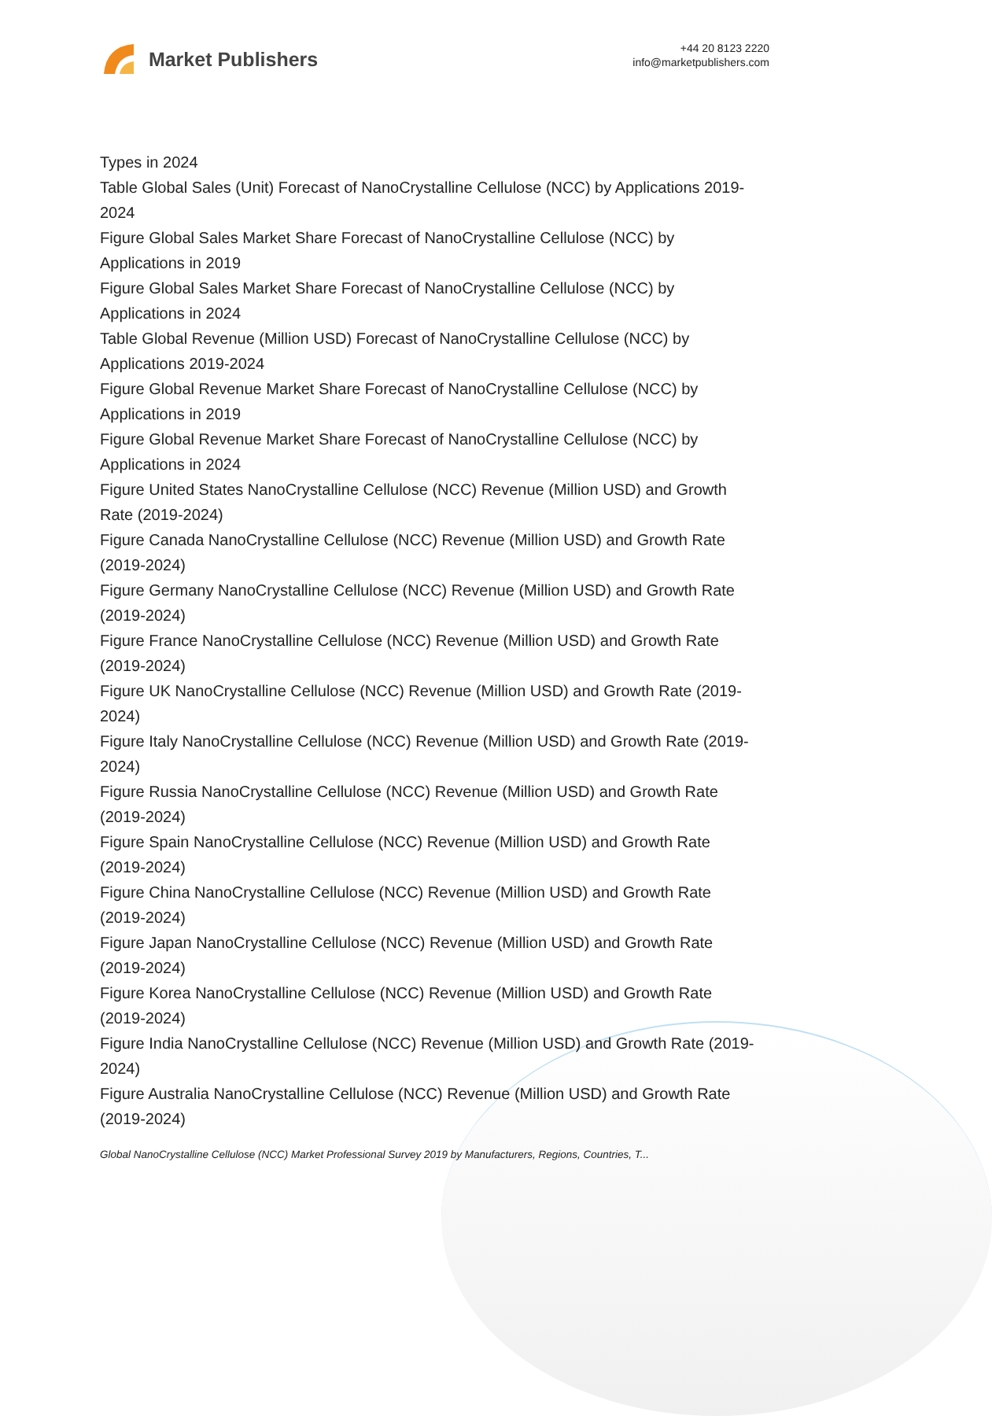Market Publishers
+44 20 8123 2220
info@marketpublishers.com
Types in 2024
Table Global Sales (Unit) Forecast of NanoCrystalline Cellulose (NCC) by Applications 2019-2024
Figure Global Sales Market Share Forecast of NanoCrystalline Cellulose (NCC) by Applications in 2019
Figure Global Sales Market Share Forecast of NanoCrystalline Cellulose (NCC) by Applications in 2024
Table Global Revenue (Million USD) Forecast of NanoCrystalline Cellulose (NCC) by Applications 2019-2024
Figure Global Revenue Market Share Forecast of NanoCrystalline Cellulose (NCC) by Applications in 2019
Figure Global Revenue Market Share Forecast of NanoCrystalline Cellulose (NCC) by Applications in 2024
Figure United States NanoCrystalline Cellulose (NCC) Revenue (Million USD) and Growth Rate (2019-2024)
Figure Canada NanoCrystalline Cellulose (NCC) Revenue (Million USD) and Growth Rate (2019-2024)
Figure Germany NanoCrystalline Cellulose (NCC) Revenue (Million USD) and Growth Rate (2019-2024)
Figure France NanoCrystalline Cellulose (NCC) Revenue (Million USD) and Growth Rate (2019-2024)
Figure UK NanoCrystalline Cellulose (NCC) Revenue (Million USD) and Growth Rate (2019-2024)
Figure Italy NanoCrystalline Cellulose (NCC) Revenue (Million USD) and Growth Rate (2019-2024)
Figure Russia NanoCrystalline Cellulose (NCC) Revenue (Million USD) and Growth Rate (2019-2024)
Figure Spain NanoCrystalline Cellulose (NCC) Revenue (Million USD) and Growth Rate (2019-2024)
Figure China NanoCrystalline Cellulose (NCC) Revenue (Million USD) and Growth Rate (2019-2024)
Figure Japan NanoCrystalline Cellulose (NCC) Revenue (Million USD) and Growth Rate (2019-2024)
Figure Korea NanoCrystalline Cellulose (NCC) Revenue (Million USD) and Growth Rate (2019-2024)
Figure India NanoCrystalline Cellulose (NCC) Revenue (Million USD) and Growth Rate (2019-2024)
Figure Australia NanoCrystalline Cellulose (NCC) Revenue (Million USD) and Growth Rate (2019-2024)
Global NanoCrystalline Cellulose (NCC) Market Professional Survey 2019 by Manufacturers, Regions, Countries, T...